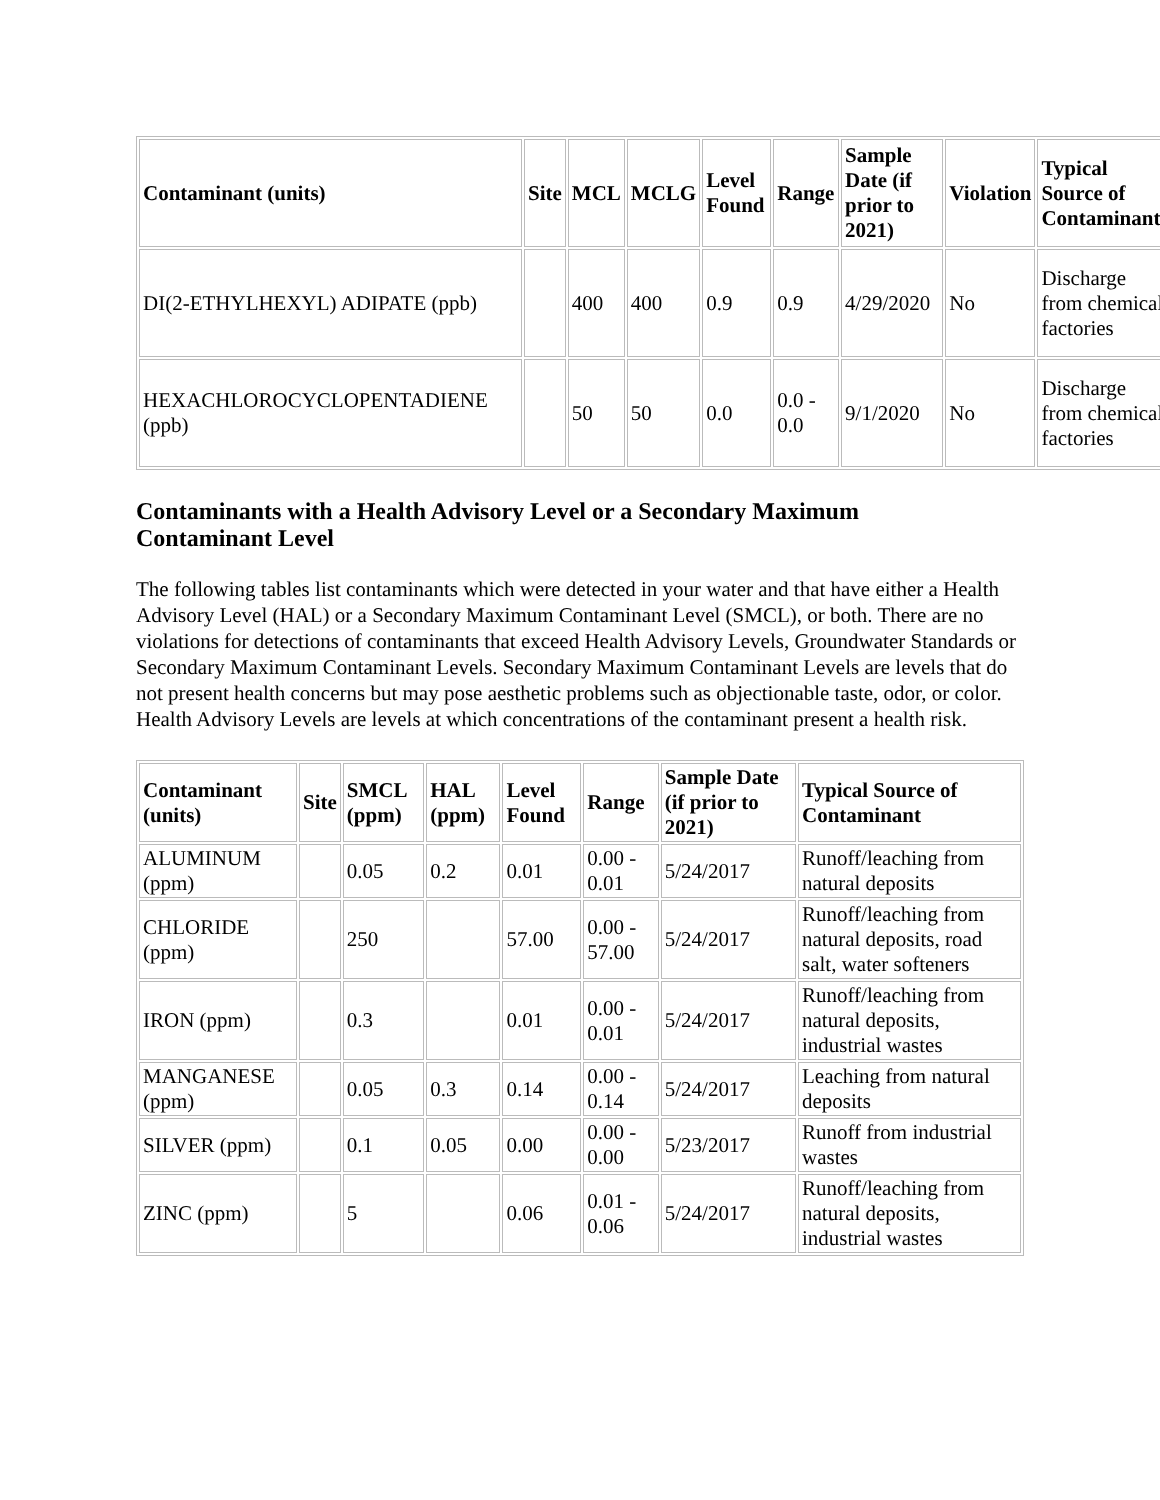| Contaminant (units) | Site | MCL | MCLG | Level Found | Range | Sample Date (if prior to 2021) | Violation | Typical Source of Contaminant |
| --- | --- | --- | --- | --- | --- | --- | --- | --- |
| DI(2-ETHYLHEXYL) ADIPATE (ppb) | | 400 | 400 | 0.9 | 0.9 | 4/29/2020 | No | Discharge from chemical factories |
| HEXACHLOROCYCLOPENTADIENE (ppb) | | 50 | 50 | 0.0 | 0.0 - 0.0 | 9/1/2020 | No | Discharge from chemical factories |
Contaminants with a Health Advisory Level or a Secondary Maximum Contaminant Level
The following tables list contaminants which were detected in your water and that have either a Health Advisory Level (HAL) or a Secondary Maximum Contaminant Level (SMCL), or both. There are no violations for detections of contaminants that exceed Health Advisory Levels, Groundwater Standards or Secondary Maximum Contaminant Levels. Secondary Maximum Contaminant Levels are levels that do not present health concerns but may pose aesthetic problems such as objectionable taste, odor, or color. Health Advisory Levels are levels at which concentrations of the contaminant present a health risk.
| Contaminant (units) | Site | SMCL (ppm) | HAL (ppm) | Level Found | Range | Sample Date (if prior to 2021) | Typical Source of Contaminant |
| --- | --- | --- | --- | --- | --- | --- | --- |
| ALUMINUM (ppm) | | 0.05 | 0.2 | 0.01 | 0.00 - 0.01 | 5/24/2017 | Runoff/leaching from natural deposits |
| CHLORIDE (ppm) | | 250 | | 57.00 | 0.00 - 57.00 | 5/24/2017 | Runoff/leaching from natural deposits, road salt, water softeners |
| IRON (ppm) | | 0.3 | | 0.01 | 0.00 - 0.01 | 5/24/2017 | Runoff/leaching from natural deposits, industrial wastes |
| MANGANESE (ppm) | | 0.05 | 0.3 | 0.14 | 0.00 - 0.14 | 5/24/2017 | Leaching from natural deposits |
| SILVER (ppm) | | 0.1 | 0.05 | 0.00 | 0.00 - 0.00 | 5/23/2017 | Runoff from industrial wastes |
| ZINC (ppm) | | 5 | | 0.06 | 0.01 - 0.06 | 5/24/2017 | Runoff/leaching from natural deposits, industrial wastes |